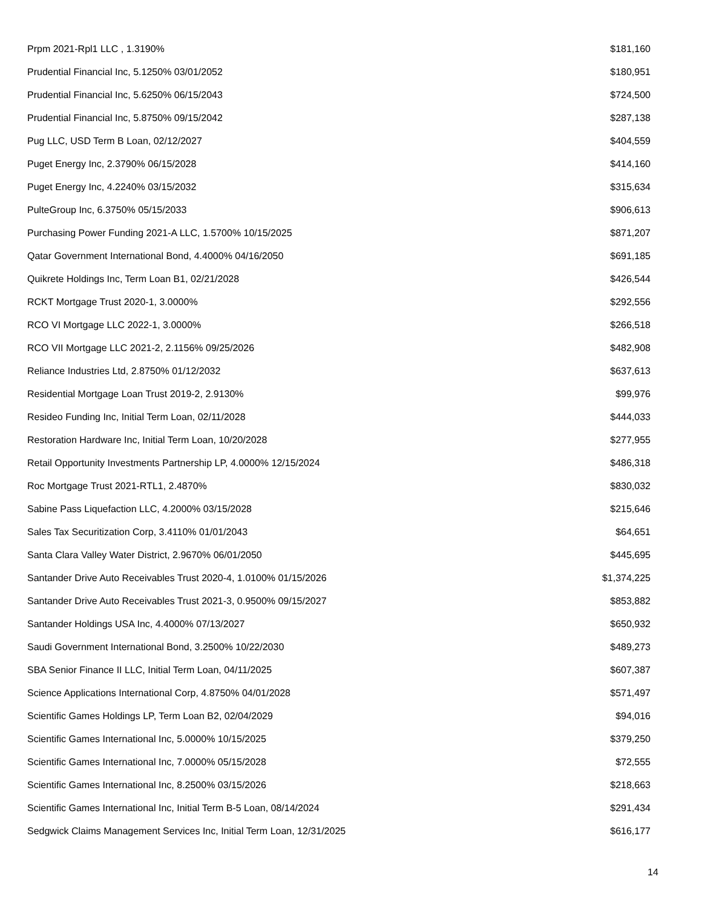| Prpm 2021-Rpl1 LLC , 1.3190% | $181,160 |
| Prudential Financial Inc, 5.1250% 03/01/2052 | $180,951 |
| Prudential Financial Inc, 5.6250% 06/15/2043 | $724,500 |
| Prudential Financial Inc, 5.8750% 09/15/2042 | $287,138 |
| Pug LLC, USD Term B Loan, 02/12/2027 | $404,559 |
| Puget Energy Inc, 2.3790% 06/15/2028 | $414,160 |
| Puget Energy Inc, 4.2240% 03/15/2032 | $315,634 |
| PulteGroup Inc, 6.3750% 05/15/2033 | $906,613 |
| Purchasing Power Funding 2021-A LLC, 1.5700% 10/15/2025 | $871,207 |
| Qatar Government International Bond, 4.4000% 04/16/2050 | $691,185 |
| Quikrete Holdings Inc, Term Loan B1, 02/21/2028 | $426,544 |
| RCKT Mortgage Trust 2020-1, 3.0000% | $292,556 |
| RCO VI Mortgage LLC 2022-1, 3.0000% | $266,518 |
| RCO VII Mortgage LLC 2021-2, 2.1156% 09/25/2026 | $482,908 |
| Reliance Industries Ltd, 2.8750% 01/12/2032 | $637,613 |
| Residential Mortgage Loan Trust 2019-2, 2.9130% | $99,976 |
| Resideo Funding Inc, Initial Term Loan, 02/11/2028 | $444,033 |
| Restoration Hardware Inc, Initial Term Loan, 10/20/2028 | $277,955 |
| Retail Opportunity Investments Partnership LP, 4.0000% 12/15/2024 | $486,318 |
| Roc Mortgage Trust 2021-RTL1, 2.4870% | $830,032 |
| Sabine Pass Liquefaction LLC, 4.2000% 03/15/2028 | $215,646 |
| Sales Tax Securitization Corp, 3.4110% 01/01/2043 | $64,651 |
| Santa Clara Valley Water District, 2.9670% 06/01/2050 | $445,695 |
| Santander Drive Auto Receivables Trust 2020-4, 1.0100% 01/15/2026 | $1,374,225 |
| Santander Drive Auto Receivables Trust 2021-3, 0.9500% 09/15/2027 | $853,882 |
| Santander Holdings USA Inc, 4.4000% 07/13/2027 | $650,932 |
| Saudi Government International Bond, 3.2500% 10/22/2030 | $489,273 |
| SBA Senior Finance II LLC, Initial Term Loan, 04/11/2025 | $607,387 |
| Science Applications International Corp, 4.8750% 04/01/2028 | $571,497 |
| Scientific Games Holdings LP, Term Loan B2, 02/04/2029 | $94,016 |
| Scientific Games International Inc, 5.0000% 10/15/2025 | $379,250 |
| Scientific Games International Inc, 7.0000% 05/15/2028 | $72,555 |
| Scientific Games International Inc, 8.2500% 03/15/2026 | $218,663 |
| Scientific Games International Inc, Initial Term B-5 Loan, 08/14/2024 | $291,434 |
| Sedgwick Claims Management Services Inc, Initial Term Loan, 12/31/2025 | $616,177 |
14